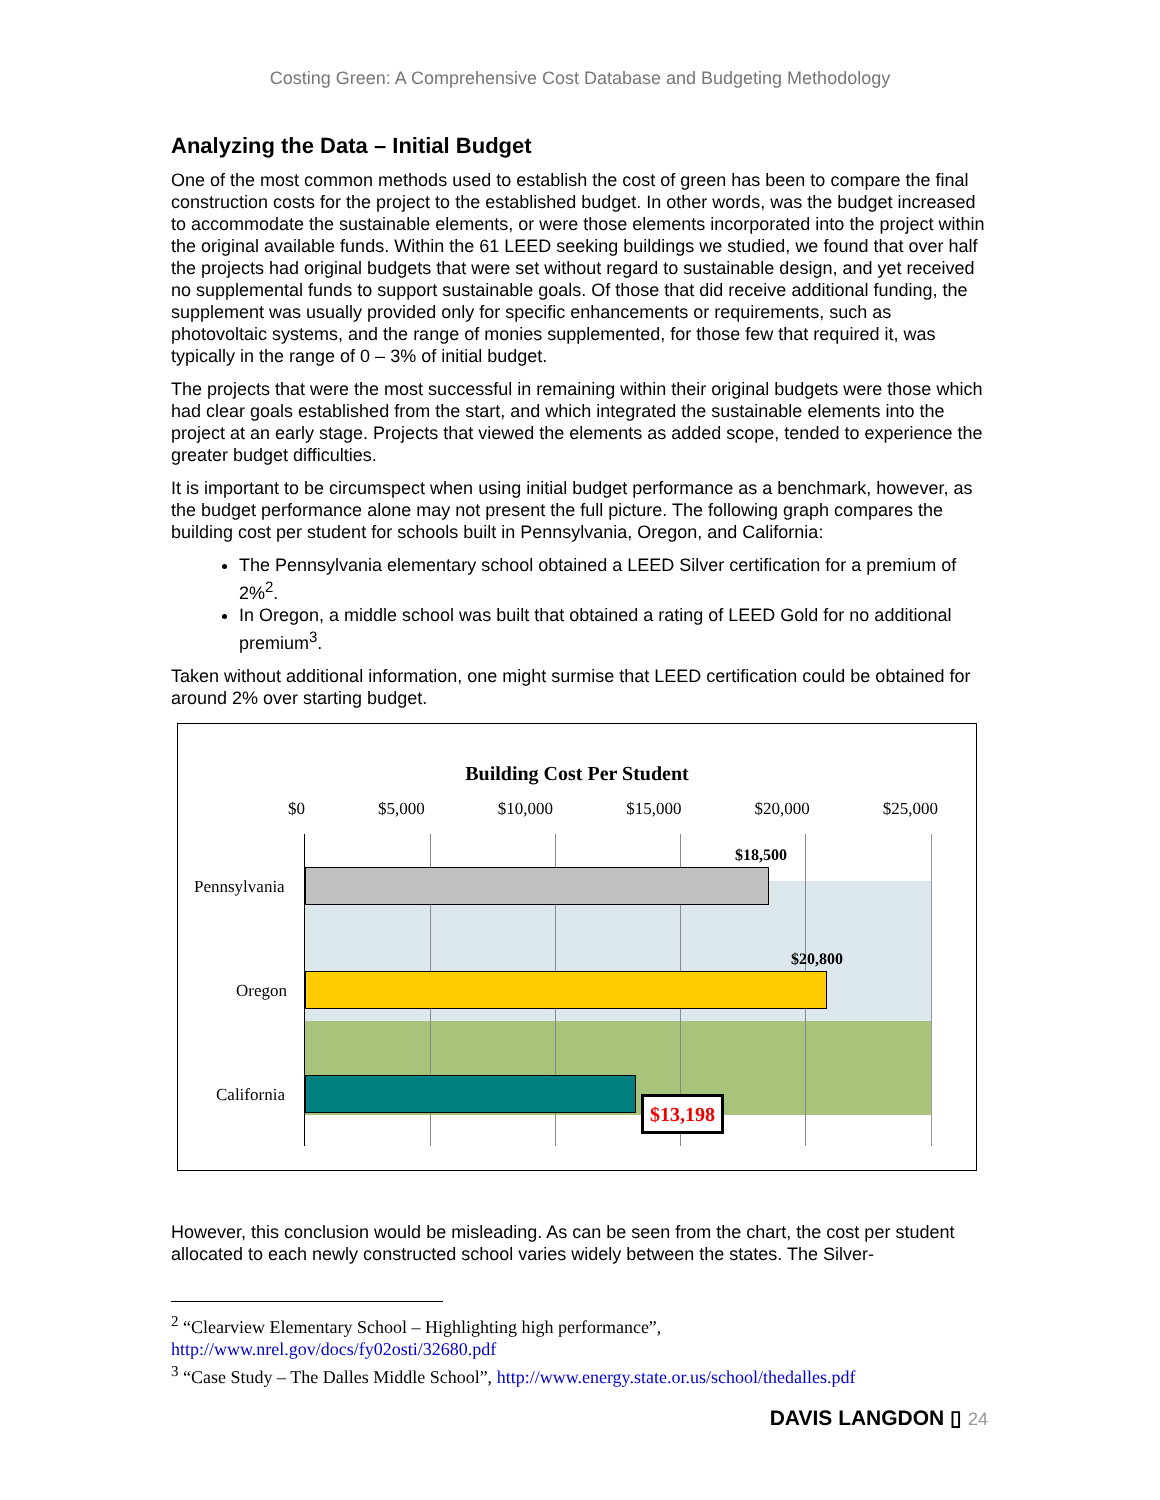Costing Green: A Comprehensive Cost Database and Budgeting Methodology
Analyzing the Data – Initial Budget
One of the most common methods used to establish the cost of green has been to compare the final construction costs for the project to the established budget. In other words, was the budget increased to accommodate the sustainable elements, or were those elements incorporated into the project within the original available funds. Within the 61 LEED seeking buildings we studied, we found that over half the projects had original budgets that were set without regard to sustainable design, and yet received no supplemental funds to support sustainable goals. Of those that did receive additional funding, the supplement was usually provided only for specific enhancements or requirements, such as photovoltaic systems, and the range of monies supplemented, for those few that required it, was typically in the range of 0 – 3% of initial budget.
The projects that were the most successful in remaining within their original budgets were those which had clear goals established from the start, and which integrated the sustainable elements into the project at an early stage. Projects that viewed the elements as added scope, tended to experience the greater budget difficulties.
It is important to be circumspect when using initial budget performance as a benchmark, however, as the budget performance alone may not present the full picture. The following graph compares the building cost per student for schools built in Pennsylvania, Oregon, and California:
The Pennsylvania elementary school obtained a LEED Silver certification for a premium of 2%<sup>2</sup>.
In Oregon, a middle school was built that obtained a rating of LEED Gold for no additional premium<sup>3</sup>.
Taken without additional information, one might surmise that LEED certification could be obtained for around 2% over starting budget.
Building Cost Per Student
$0 $5,000 $10,000 $15,000 $20,000 $25,000
Pennsylvania
Oregon
California
$18,500
$20,800
$13,198
However, this conclusion would be misleading. As can be seen from the chart, the cost per student allocated to each newly constructed school varies widely between the states. The Silver-
<sup>2</sup> “Clearview Elementary School – Highlighting high performance”,
http://www.nrel.gov/docs/fy02osti/32680.pdf
<sup>3</sup> “Case Study – The Dalles Middle School”, http://www.energy.state.or.us/school/thedalles.pdf
DAVIS LANGDON ▯ 24